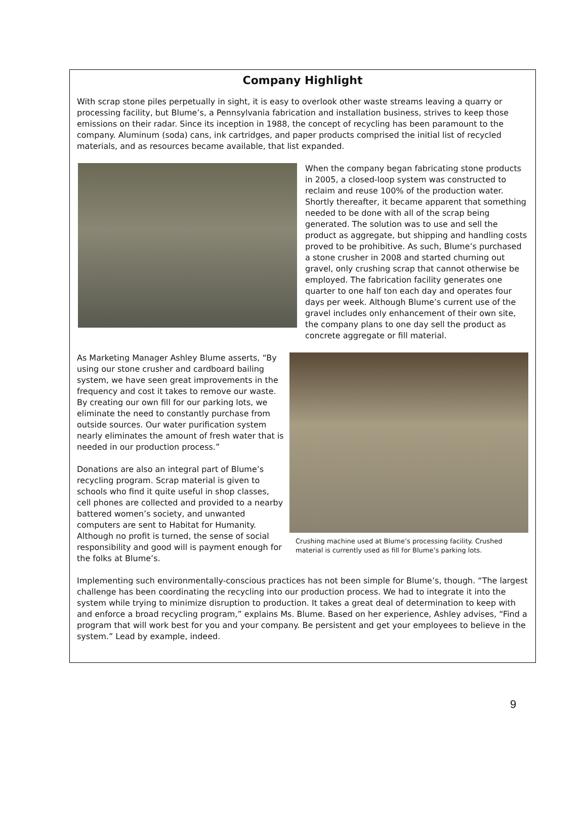Company Highlight
With scrap stone piles perpetually in sight, it is easy to overlook other waste streams leaving a quarry or processing facility, but Blume’s, a Pennsylvania fabrication and installation business, strives to keep those emissions on their radar. Since its inception in 1988, the concept of recycling has been paramount to the company. Aluminum (soda) cans, ink cartridges, and paper products comprised the initial list of recycled materials, and as resources became available, that list expanded.
When the company began fabricating stone products in 2005, a closed-loop system was constructed to reclaim and reuse 100% of the production water. Shortly thereafter, it became apparent that something needed to be done with all of the scrap being generated. The solution was to use and sell the product as aggregate, but shipping and handling costs proved to be prohibitive. As such, Blume’s purchased a stone crusher in 2008 and started churning out gravel, only crushing scrap that cannot otherwise be employed. The fabrication facility generates one quarter to one half ton each day and operates four days per week. Although Blume’s current use of the gravel includes only enhancement of their own site, the company plans to one day sell the product as concrete aggregate or fill material.
Crushing machine used at Blume’s processing facility. Crushed material is currently used as fill for Blume’s parking lots.
As Marketing Manager Ashley Blume asserts, “By using our stone crusher and cardboard bailing system, we have seen great improvements in the frequency and cost it takes to remove our waste. By creating our own fill for our parking lots, we eliminate the need to constantly purchase from outside sources. Our water purification system nearly eliminates the amount of fresh water that is needed in our production process.”
Donations are also an integral part of Blume’s recycling program. Scrap material is given to schools who find it quite useful in shop classes, cell phones are collected and provided to a nearby battered women’s society, and unwanted computers are sent to Habitat for Humanity. Although no profit is turned, the sense of social responsibility and good will is payment enough for the folks at Blume’s.
Implementing such environmentally-conscious practices has not been simple for Blume’s, though. “The largest challenge has been coordinating the recycling into our production process. We had to integrate it into the system while trying to minimize disruption to production. It takes a great deal of determination to keep with and enforce a broad recycling program,” explains Ms. Blume. Based on her experience, Ashley advises, “Find a program that will work best for you and your company. Be persistent and get your employees to believe in the system.” Lead by example, indeed.
9